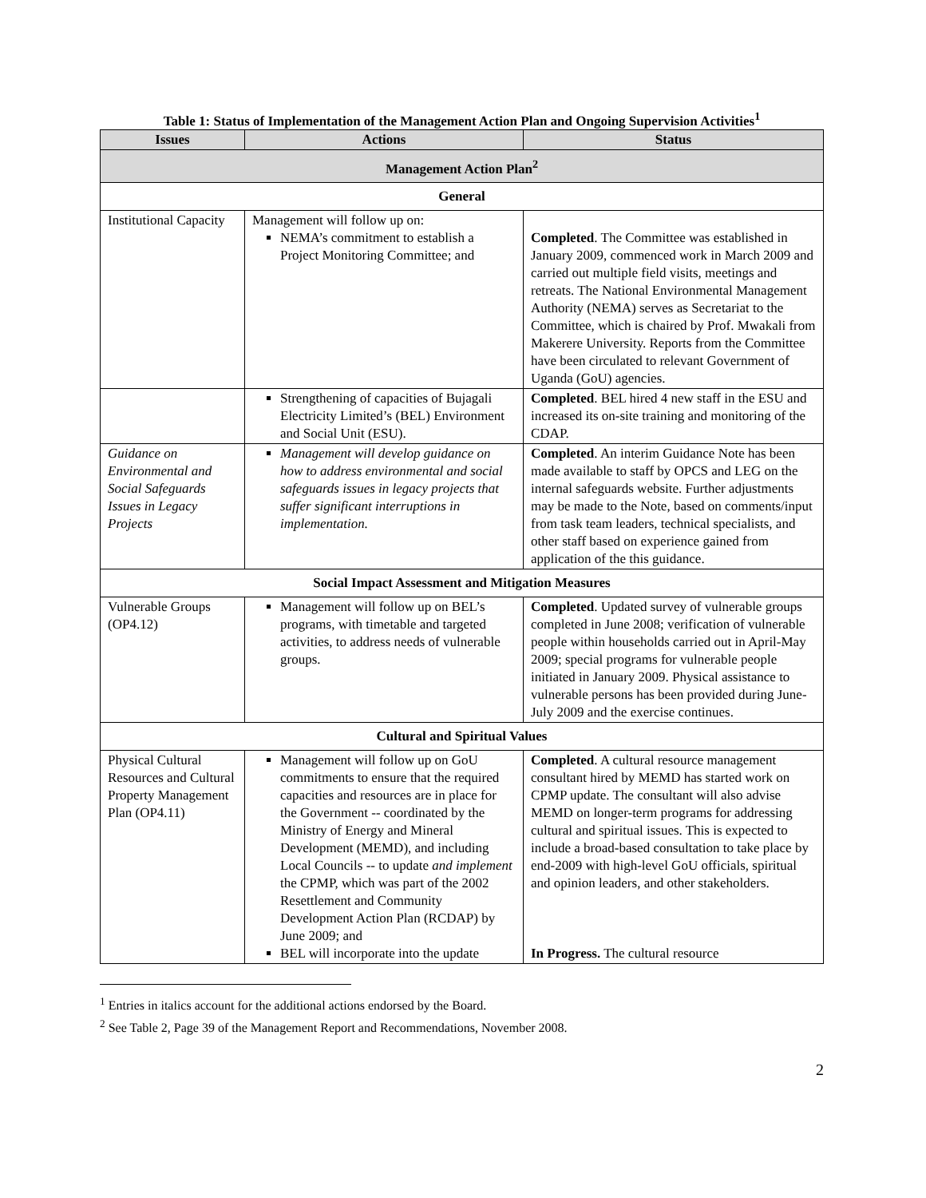Table 1: Status of Implementation of the Management Action Plan and Ongoing Supervision Activities<sup>1</sup>
| Issues | Actions | Status |
| --- | --- | --- |
| Management Action Plan<sup>2</sup> | | |
| General | | |
| Institutional Capacity | Management will follow up on: NEMA’s commitment to establish a Project Monitoring Committee; and | Completed . The Committee was established in January 2009, commenced work in March 2009 and carried out multiple field visits, meetings and retreats. The National Environmental Management Authority (NEMA) serves as Secretariat to the Committee, which is chaired by Prof. Mwakali from Makerere University. Reports from the Committee have been circulated to relevant Government of Uganda (GoU) agencies. |
| | Strengthening of capacities of Bujagali Electricity Limited’s (BEL) Environment and Social Unit (ESU). | Completed . BEL hired 4 new staff in the ESU and increased its on-site training and monitoring of the CDAP. |
| Guidance on Environmental and Social Safeguards Issues in Legacy Projects | Management will develop guidance on how to address environmental and social safeguards issues in legacy projects that suffer significant interruptions in implementation. | Completed . An interim Guidance Note has been made available to staff by OPCS and LEG on the internal safeguards website. Further adjustments may be made to the Note, based on comments/input from task team leaders, technical specialists, and other staff based on experience gained from application of the this guidance. |
| Social Impact Assessment and Mitigation Measures | | |
| Vulnerable Groups (OP4.12) | Management will follow up on BEL’s programs, with timetable and targeted activities, to address needs of vulnerable groups. | Completed . Updated survey of vulnerable groups completed in June 2008; verification of vulnerable people within households carried out in April-May 2009; special programs for vulnerable people initiated in January 2009. Physical assistance to vulnerable persons has been provided during June-July 2009 and the exercise continues. |
| Cultural and Spiritual Values | | |
| Physical Cultural Resources and Cultural Property Management Plan (OP4.11) | Management will follow up on GoU commitments to ensure that the required capacities and resources are in place for the Government -- coordinated by the Ministry of Energy and Mineral Development (MEMD), and including Local Councils -- to update and implement the CPMP, which was part of the 2002 Resettlement and Community Development Action Plan (RCDAP) by June 2009; and BEL will incorporate into the update | Completed . A cultural resource management consultant hired by MEMD has started work on CPMP update. The consultant will also advise MEMD on longer-term programs for addressing cultural and spiritual issues. This is expected to include a broad-based consultation to take place by end-2009 with high-level GoU officials, spiritual and opinion leaders, and other stakeholders. In Progress. The cultural resource |
<sup>1</sup> Entries in italics account for the additional actions endorsed by the Board.
<sup>2</sup> See Table 2, Page 39 of the Management Report and Recommendations, November 2008.
2